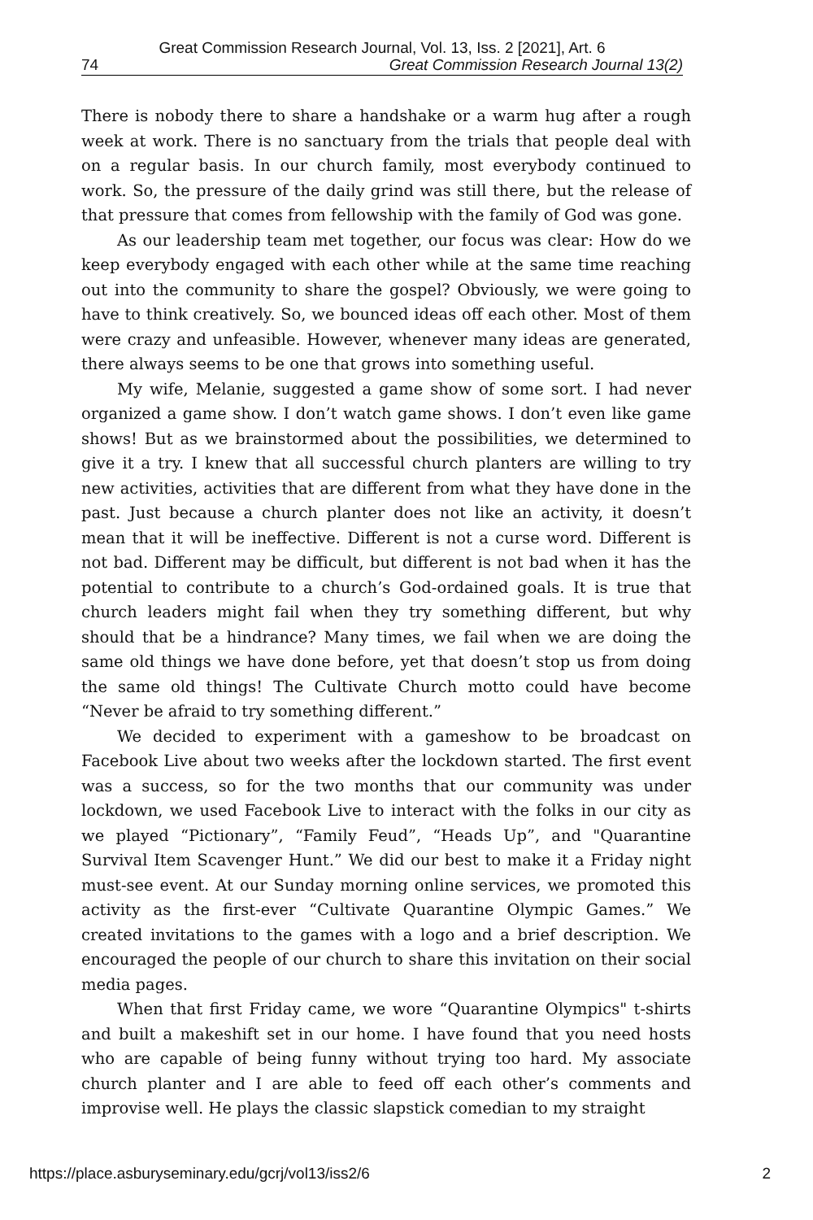Great Commission Research Journal, Vol. 13, Iss. 2 [2021], Art. 6
74 Great Commission Research Journal 13(2)
There is nobody there to share a handshake or a warm hug after a rough week at work. There is no sanctuary from the trials that people deal with on a regular basis. In our church family, most everybody continued to work. So, the pressure of the daily grind was still there, but the release of that pressure that comes from fellowship with the family of God was gone.
As our leadership team met together, our focus was clear: How do we keep everybody engaged with each other while at the same time reaching out into the community to share the gospel? Obviously, we were going to have to think creatively. So, we bounced ideas off each other. Most of them were crazy and unfeasible. However, whenever many ideas are generated, there always seems to be one that grows into something useful.
My wife, Melanie, suggested a game show of some sort. I had never organized a game show. I don’t watch game shows. I don’t even like game shows! But as we brainstormed about the possibilities, we determined to give it a try. I knew that all successful church planters are willing to try new activities, activities that are different from what they have done in the past. Just because a church planter does not like an activity, it doesn’t mean that it will be ineffective. Different is not a curse word. Different is not bad. Different may be difficult, but different is not bad when it has the potential to contribute to a church’s God-ordained goals. It is true that church leaders might fail when they try something different, but why should that be a hindrance? Many times, we fail when we are doing the same old things we have done before, yet that doesn’t stop us from doing the same old things! The Cultivate Church motto could have become “Never be afraid to try something different.”
We decided to experiment with a gameshow to be broadcast on Facebook Live about two weeks after the lockdown started. The first event was a success, so for the two months that our community was under lockdown, we used Facebook Live to interact with the folks in our city as we played “Pictionary”, “Family Feud”, “Heads Up”, and "Quarantine Survival Item Scavenger Hunt.” We did our best to make it a Friday night must-see event. At our Sunday morning online services, we promoted this activity as the first-ever “Cultivate Quarantine Olympic Games.” We created invitations to the games with a logo and a brief description. We encouraged the people of our church to share this invitation on their social media pages.
When that first Friday came, we wore “Quarantine Olympics" t-shirts and built a makeshift set in our home. I have found that you need hosts who are capable of being funny without trying too hard. My associate church planter and I are able to feed off each other’s comments and improvise well. He plays the classic slapstick comedian to my straight
https://place.asburyseminary.edu/gcrj/vol13/iss2/6 2